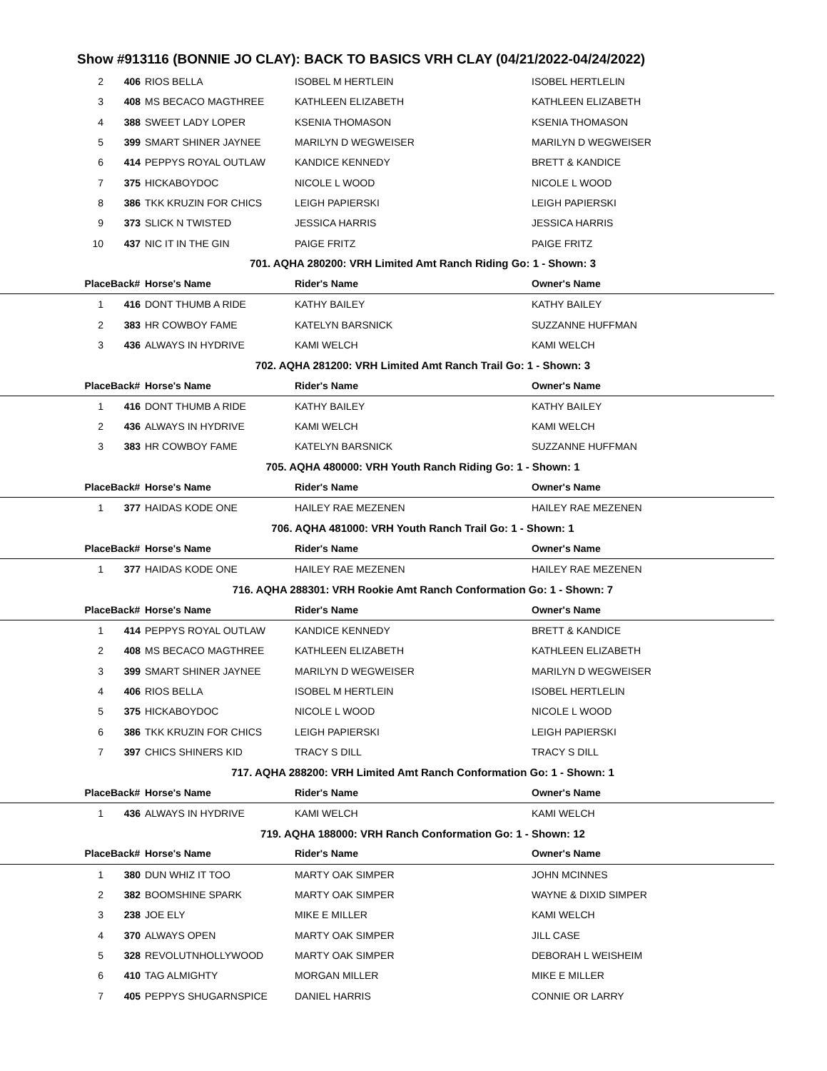Show #913116 (BONNIE JO CLAY): BACK TO BASICS VRH CLAY (04/21/2022-04/24/2022)
| 2 | 406 | RIOS BELLA | ISOBEL M HERTLEIN | ISOBEL HERTLELIN |
| 3 | 408 | MS BECACO MAGTHREE | KATHLEEN ELIZABETH | KATHLEEN ELIZABETH |
| 4 | 388 | SWEET LADY LOPER | KSENIA THOMASON | KSENIA THOMASON |
| 5 | 399 | SMART SHINER JAYNEE | MARILYN D WEGWEISER | MARILYN D WEGWEISER |
| 6 | 414 | PEPPYS ROYAL OUTLAW | KANDICE KENNEDY | BRETT & KANDICE |
| 7 | 375 | HICKABOYDOC | NICOLE L WOOD | NICOLE L WOOD |
| 8 | 386 | TKK KRUZIN FOR CHICS | LEIGH PAPIERSKI | LEIGH PAPIERSKI |
| 9 | 373 | SLICK N TWISTED | JESSICA HARRIS | JESSICA HARRIS |
| 10 | 437 | NIC IT IN THE GIN | PAIGE FRITZ | PAIGE FRITZ |
| 701. AQHA 280200: VRH Limited Amt Ranch Riding Go: 1 - Shown: 3 | | | | |
| Place | Back# | Horse's Name | Rider's Name | Owner's Name |
| 1 | 416 | DONT THUMB A RIDE | KATHY BAILEY | KATHY BAILEY |
| 2 | 383 | HR COWBOY FAME | KATELYN BARSNICK | SUZZANNE HUFFMAN |
| 3 | 436 | ALWAYS IN HYDRIVE | KAMI WELCH | KAMI WELCH |
| 702. AQHA 281200: VRH Limited Amt Ranch Trail Go: 1 - Shown: 3 | | | | |
| Place | Back# | Horse's Name | Rider's Name | Owner's Name |
| 1 | 416 | DONT THUMB A RIDE | KATHY BAILEY | KATHY BAILEY |
| 2 | 436 | ALWAYS IN HYDRIVE | KAMI WELCH | KAMI WELCH |
| 3 | 383 | HR COWBOY FAME | KATELYN BARSNICK | SUZZANNE HUFFMAN |
| 705. AQHA 480000: VRH Youth Ranch Riding Go: 1 - Shown: 1 | | | | |
| Place | Back# | Horse's Name | Rider's Name | Owner's Name |
| 1 | 377 | HAIDAS KODE ONE | HAILEY RAE MEZENEN | HAILEY RAE MEZENEN |
| 706. AQHA 481000: VRH Youth Ranch Trail Go: 1 - Shown: 1 | | | | |
| Place | Back# | Horse's Name | Rider's Name | Owner's Name |
| 1 | 377 | HAIDAS KODE ONE | HAILEY RAE MEZENEN | HAILEY RAE MEZENEN |
| 716. AQHA 288301: VRH Rookie Amt Ranch Conformation Go: 1 - Shown: 7 | | | | |
| Place | Back# | Horse's Name | Rider's Name | Owner's Name |
| 1 | 414 | PEPPYS ROYAL OUTLAW | KANDICE KENNEDY | BRETT & KANDICE |
| 2 | 408 | MS BECACO MAGTHREE | KATHLEEN ELIZABETH | KATHLEEN ELIZABETH |
| 3 | 399 | SMART SHINER JAYNEE | MARILYN D WEGWEISER | MARILYN D WEGWEISER |
| 4 | 406 | RIOS BELLA | ISOBEL M HERTLEIN | ISOBEL HERTLELIN |
| 5 | 375 | HICKABOYDOC | NICOLE L WOOD | NICOLE L WOOD |
| 6 | 386 | TKK KRUZIN FOR CHICS | LEIGH PAPIERSKI | LEIGH PAPIERSKI |
| 7 | 397 | CHICS SHINERS KID | TRACY S DILL | TRACY S DILL |
| 717. AQHA 288200: VRH Limited Amt Ranch Conformation Go: 1 - Shown: 1 | | | | |
| Place | Back# | Horse's Name | Rider's Name | Owner's Name |
| 1 | 436 | ALWAYS IN HYDRIVE | KAMI WELCH | KAMI WELCH |
| 719. AQHA 188000: VRH Ranch Conformation Go: 1 - Shown: 12 | | | | |
| Place | Back# | Horse's Name | Rider's Name | Owner's Name |
| 1 | 380 | DUN WHIZ IT TOO | MARTY OAK SIMPER | JOHN MCINNES |
| 2 | 382 | BOOMSHINE SPARK | MARTY OAK SIMPER | WAYNE & DIXID SIMPER |
| 3 | 238 | JOE ELY | MIKE E MILLER | KAMI WELCH |
| 4 | 370 | ALWAYS OPEN | MARTY OAK SIMPER | JILL CASE |
| 5 | 328 | REVOLUTNHOLLYWOOD | MARTY OAK SIMPER | DEBORAH L WEISHEIM |
| 6 | 410 | TAG ALMIGHTY | MORGAN MILLER | MIKE E MILLER |
| 7 | 405 | PEPPYS SHUGARNSPICE | DANIEL HARRIS | CONNIE OR LARRY |